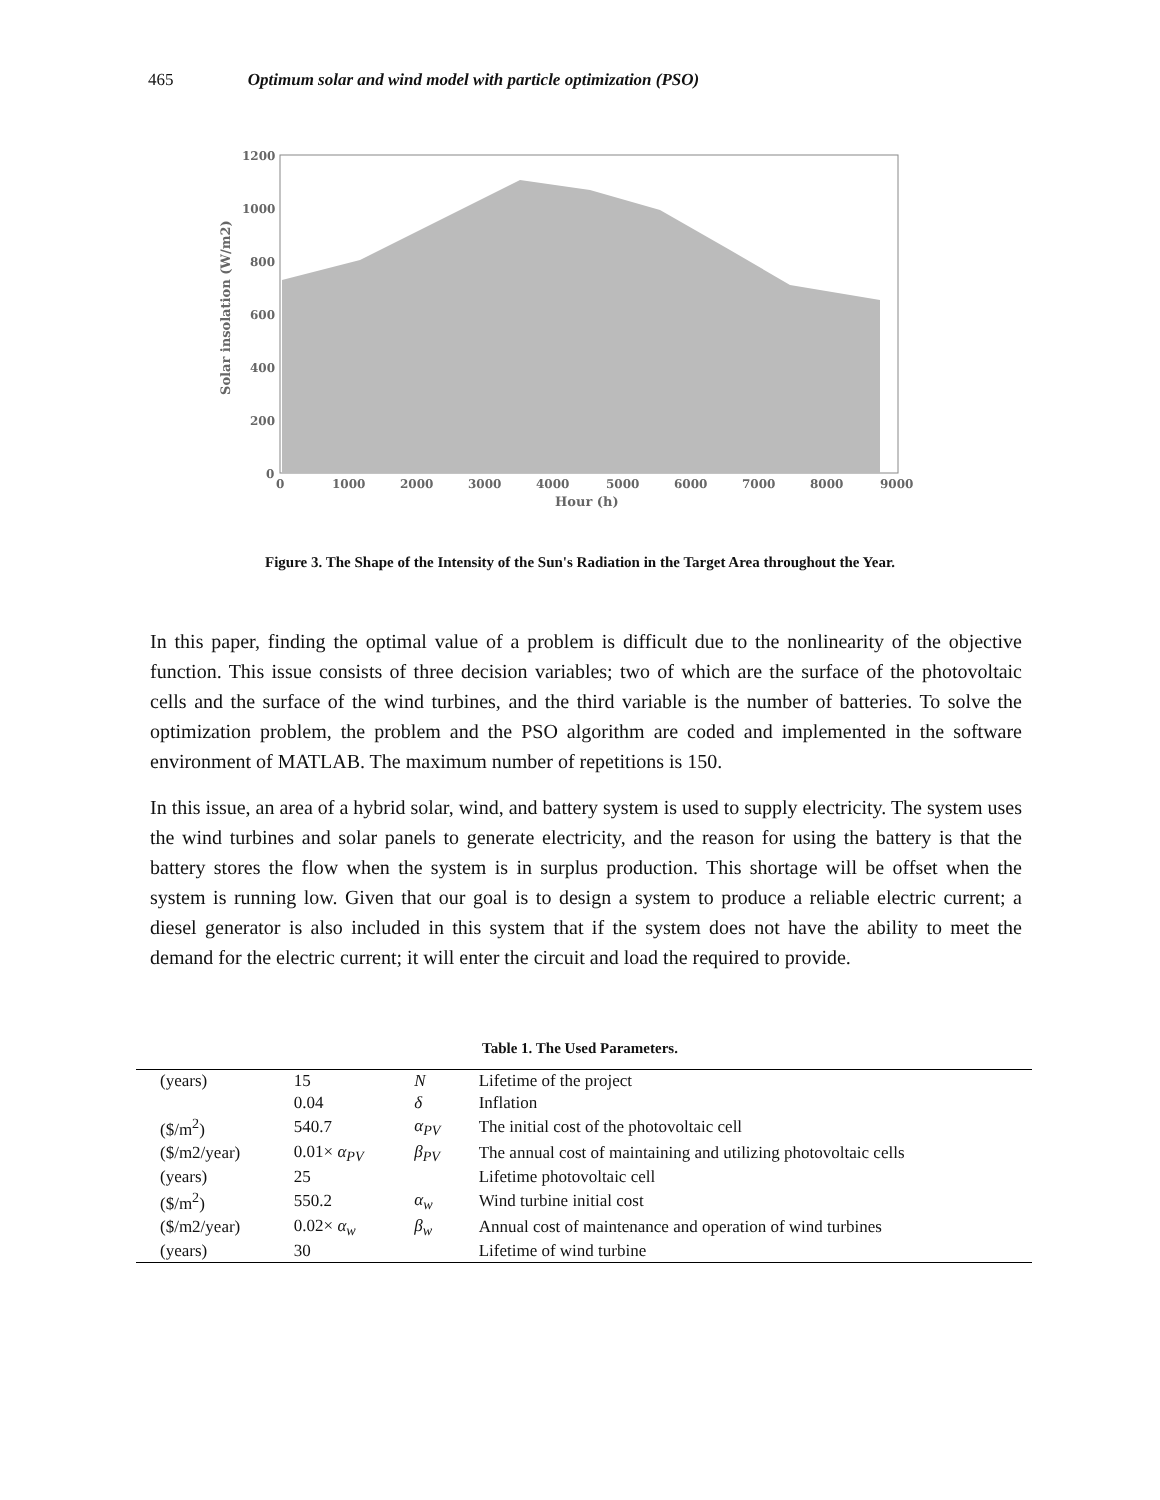465 Optimum solar and wind model with particle optimization (PSO)
1200
1000
800
600
400
200
0
0
1000
2000
3000
4000
5000
6000
7000
8000
9000
Hour (h)
Solar insolation (W/m2)
Figure 3. The Shape of the Intensity of the Sun's Radiation in the Target Area throughout the Year.
In this paper, finding the optimal value of a problem is difficult due to the nonlinearity of the objective function. This issue consists of three decision variables; two of which are the surface of the photovoltaic cells and the surface of the wind turbines, and the third variable is the number of batteries. To solve the optimization problem, the problem and the PSO algorithm are coded and implemented in the software environment of MATLAB. The maximum number of repetitions is 150.
In this issue, an area of a hybrid solar, wind, and battery system is used to supply electricity. The system uses the wind turbines and solar panels to generate electricity, and the reason for using the battery is that the battery stores the flow when the system is in surplus production. This shortage will be offset when the system is running low. Given that our goal is to design a system to produce a reliable electric current; a diesel generator is also included in this system that if the system does not have the ability to meet the demand for the electric current; it will enter the circuit and load the required to provide.
Table 1. The Used Parameters.
| (years) | 15 | N | Lifetime of the project |
| | 0.04 | δ | Inflation |
| ($/m<sup>2</sup>) | 540.7 | α<sub>PV</sub> | The initial cost of the photovoltaic cell |
| ($/m2/year) | 0.01× α<sub>PV</sub> | β<sub>PV</sub> | The annual cost of maintaining and utilizing photovoltaic cells |
| (years) | 25 | | Lifetime photovoltaic cell |
| ($/m<sup>2</sup>) | 550.2 | α<sub>w</sub> | Wind turbine initial cost |
| ($/m2/year) | 0.02× α<sub>w</sub> | β<sub>w</sub> | Annual cost of maintenance and operation of wind turbines |
| (years) | 30 | | Lifetime of wind turbine |